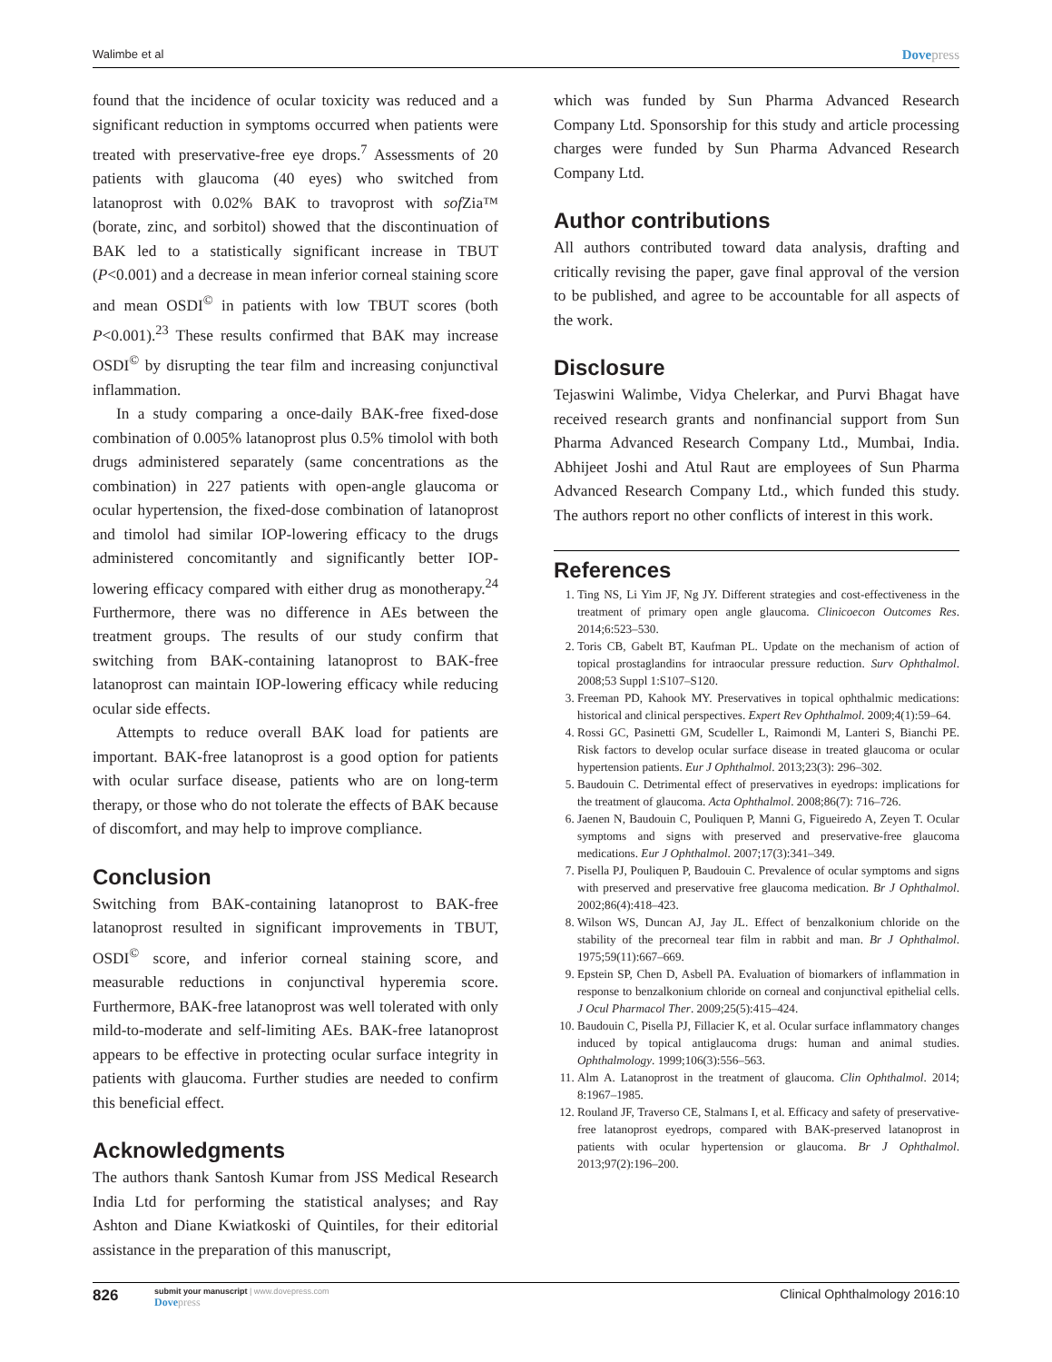Walimbe et al Dovepress
found that the incidence of ocular toxicity was reduced and a significant reduction in symptoms occurred when patients were treated with preservative-free eye drops.<sup>7</sup> Assessments of 20 patients with glaucoma (40 eyes) who switched from latanoprost with 0.02% BAK to travoprost with sof Zia™ (borate, zinc, and sorbitol) showed that the discontinuation of BAK led to a statistically significant increase in TBUT (P<0.001) and a decrease in mean inferior corneal staining score and mean OSDI<sup>©</sup> in patients with low TBUT scores (both P<0.001).<sup>23</sup> These results confirmed that BAK may increase OSDI<sup>©</sup> by disrupting the tear film and increasing conjunctival inflammation.
In a study comparing a once-daily BAK-free fixed-dose combination of 0.005% latanoprost plus 0.5% timolol with both drugs administered separately (same concentrations as the combination) in 227 patients with open-angle glaucoma or ocular hypertension, the fixed-dose combination of latanoprost and timolol had similar IOP-lowering efficacy to the drugs administered concomitantly and significantly better IOP-lowering efficacy compared with either drug as monotherapy.<sup>24</sup> Furthermore, there was no difference in AEs between the treatment groups. The results of our study confirm that switching from BAK-containing latanoprost to BAK-free latanoprost can maintain IOP-lowering efficacy while reducing ocular side effects.
Attempts to reduce overall BAK load for patients are important. BAK-free latanoprost is a good option for patients with ocular surface disease, patients who are on long-term therapy, or those who do not tolerate the effects of BAK because of discomfort, and may help to improve compliance.
Conclusion
Switching from BAK-containing latanoprost to BAK-free latanoprost resulted in significant improvements in TBUT, OSDI<sup>©</sup> score, and inferior corneal staining score, and measurable reductions in conjunctival hyperemia score. Furthermore, BAK-free latanoprost was well tolerated with only mild-to-moderate and self-limiting AEs. BAK-free latanoprost appears to be effective in protecting ocular surface integrity in patients with glaucoma. Further studies are needed to confirm this beneficial effect.
Acknowledgments
The authors thank Santosh Kumar from JSS Medical Research India Ltd for performing the statistical analyses; and Ray Ashton and Diane Kwiatkoski of Quintiles, for their editorial assistance in the preparation of this manuscript,
which was funded by Sun Pharma Advanced Research Company Ltd. Sponsorship for this study and article processing charges were funded by Sun Pharma Advanced Research Company Ltd.
Author contributions
All authors contributed toward data analysis, drafting and critically revising the paper, gave final approval of the version to be published, and agree to be accountable for all aspects of the work.
Disclosure
Tejaswini Walimbe, Vidya Chelerkar, and Purvi Bhagat have received research grants and nonfinancial support from Sun Pharma Advanced Research Company Ltd., Mumbai, India. Abhijeet Joshi and Atul Raut are employees of Sun Pharma Advanced Research Company Ltd., which funded this study. The authors report no other conflicts of interest in this work.
References
1. Ting NS, Li Yim JF, Ng JY. Different strategies and cost-effectiveness in the treatment of primary open angle glaucoma. Clinicoecon Outcomes Res. 2014;6:523–530.
2. Toris CB, Gabelt BT, Kaufman PL. Update on the mechanism of action of topical prostaglandins for intraocular pressure reduction. Surv Ophthalmol. 2008;53 Suppl 1:S107–S120.
3. Freeman PD, Kahook MY. Preservatives in topical ophthalmic medications: historical and clinical perspectives. Expert Rev Ophthalmol. 2009;4(1):59–64.
4. Rossi GC, Pasinetti GM, Scudeller L, Raimondi M, Lanteri S, Bianchi PE. Risk factors to develop ocular surface disease in treated glaucoma or ocular hypertension patients. Eur J Ophthalmol. 2013;23(3): 296–302.
5. Baudouin C. Detrimental effect of preservatives in eyedrops: implications for the treatment of glaucoma. Acta Ophthalmol. 2008;86(7): 716–726.
6. Jaenen N, Baudouin C, Pouliquen P, Manni G, Figueiredo A, Zeyen T. Ocular symptoms and signs with preserved and preservative-free glaucoma medications. Eur J Ophthalmol. 2007;17(3):341–349.
7. Pisella PJ, Pouliquen P, Baudouin C. Prevalence of ocular symptoms and signs with preserved and preservative free glaucoma medication. Br J Ophthalmol. 2002;86(4):418–423.
8. Wilson WS, Duncan AJ, Jay JL. Effect of benzalkonium chloride on the stability of the precorneal tear film in rabbit and man. Br J Ophthalmol. 1975;59(11):667–669.
9. Epstein SP, Chen D, Asbell PA. Evaluation of biomarkers of inflammation in response to benzalkonium chloride on corneal and conjunctival epithelial cells. J Ocul Pharmacol Ther. 2009;25(5):415–424.
10. Baudouin C, Pisella PJ, Fillacier K, et al. Ocular surface inflammatory changes induced by topical antiglaucoma drugs: human and animal studies. Ophthalmology. 1999;106(3):556–563.
11. Alm A. Latanoprost in the treatment of glaucoma. Clin Ophthalmol. 2014; 8:1967–1985.
12. Rouland JF, Traverso CE, Stalmans I, et al. Efficacy and safety of preservative-free latanoprost eyedrops, compared with BAK-preserved latanoprost in patients with ocular hypertension or glaucoma. Br J Ophthalmol. 2013;97(2):196–200.
826
submit your manuscript | www.dovepress.com
Dovepress
Clinical Ophthalmology 2016:10